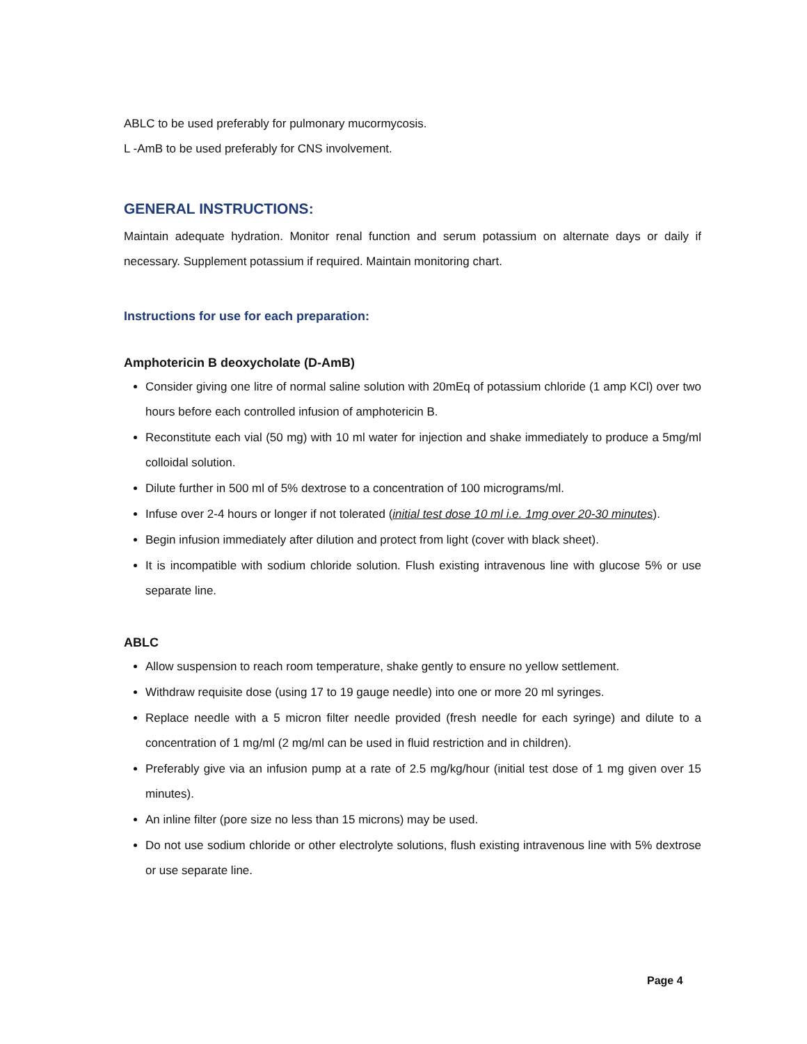ABLC to be used preferably for pulmonary mucormycosis.
L -AmB to be used preferably for CNS involvement.
GENERAL INSTRUCTIONS:
Maintain adequate hydration. Monitor renal function and serum potassium on alternate days or daily if necessary. Supplement potassium if required. Maintain monitoring chart.
Instructions for use for each preparation:
Amphotericin B deoxycholate (D-AmB)
Consider giving one litre of normal saline solution with 20mEq of potassium chloride (1 amp KCl) over two hours before each controlled infusion of amphotericin B.
Reconstitute each vial (50 mg) with 10 ml water for injection and shake immediately to produce a 5mg/ml colloidal solution.
Dilute further in 500 ml of 5% dextrose to a concentration of 100 micrograms/ml.
Infuse over 2-4 hours or longer if not tolerated (initial test dose 10 ml i.e. 1mg over 20-30 minutes).
Begin infusion immediately after dilution and protect from light (cover with black sheet).
It is incompatible with sodium chloride solution. Flush existing intravenous line with glucose 5% or use separate line.
ABLC
Allow suspension to reach room temperature, shake gently to ensure no yellow settlement.
Withdraw requisite dose (using 17 to 19 gauge needle) into one or more 20 ml syringes.
Replace needle with a 5 micron filter needle provided (fresh needle for each syringe) and dilute to a concentration of 1 mg/ml (2 mg/ml can be used in fluid restriction and in children).
Preferably give via an infusion pump at a rate of 2.5 mg/kg/hour (initial test dose of 1 mg given over 15 minutes).
An inline filter (pore size no less than 15 microns) may be used.
Do not use sodium chloride or other electrolyte solutions, flush existing intravenous line with 5% dextrose or use separate line.
Page 4